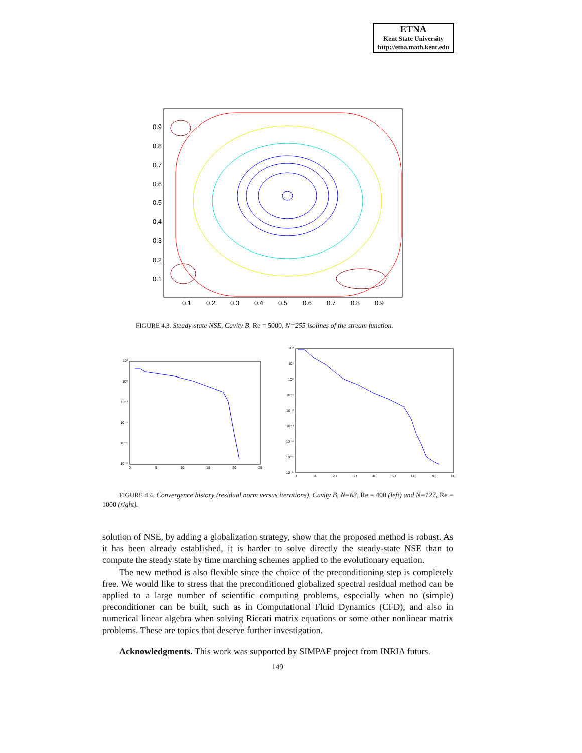ETNA
Kent State University
http://etna.math.kent.edu
0.9
0.8
0.7
0.6
0.5
0.4
0.3
0.2
0.1
0.1
0.2
0.3
0.4
0.5
0.6
0.7
0.8
0.9
FIGURE 4.3. Steady-state NSE, Cavity B, Re = 5000, N=255 isolines of the stream function.
10²
10⁰
10⁻²
10⁻⁴
10⁻⁶
10⁻⁸
0
5
10
15
20
25
10²
10¹
10⁰
10⁻¹
10⁻²
10⁻³
10⁻⁴
10⁻⁵
10⁻⁶
0
10
20
30
40
50
60
70
80
FIGURE 4.4. Convergence history (residual norm versus iterations), Cavity B, N=63, Re = 400 (left) and N=127, Re = 1000 (right).
solution of NSE, by adding a globalization strategy, show that the proposed method is robust. As it has been already established, it is harder to solve directly the steady-state NSE than to compute the steady state by time marching schemes applied to the evolutionary equation.
The new method is also flexible since the choice of the preconditioning step is completely free. We would like to stress that the preconditioned globalized spectral residual method can be applied to a large number of scientific computing problems, especially when no (simple) preconditioner can be built, such as in Computational Fluid Dynamics (CFD), and also in numerical linear algebra when solving Riccati matrix equations or some other nonlinear matrix problems. These are topics that deserve further investigation.
Acknowledgments. This work was supported by SIMPAF project from INRIA futurs.
149